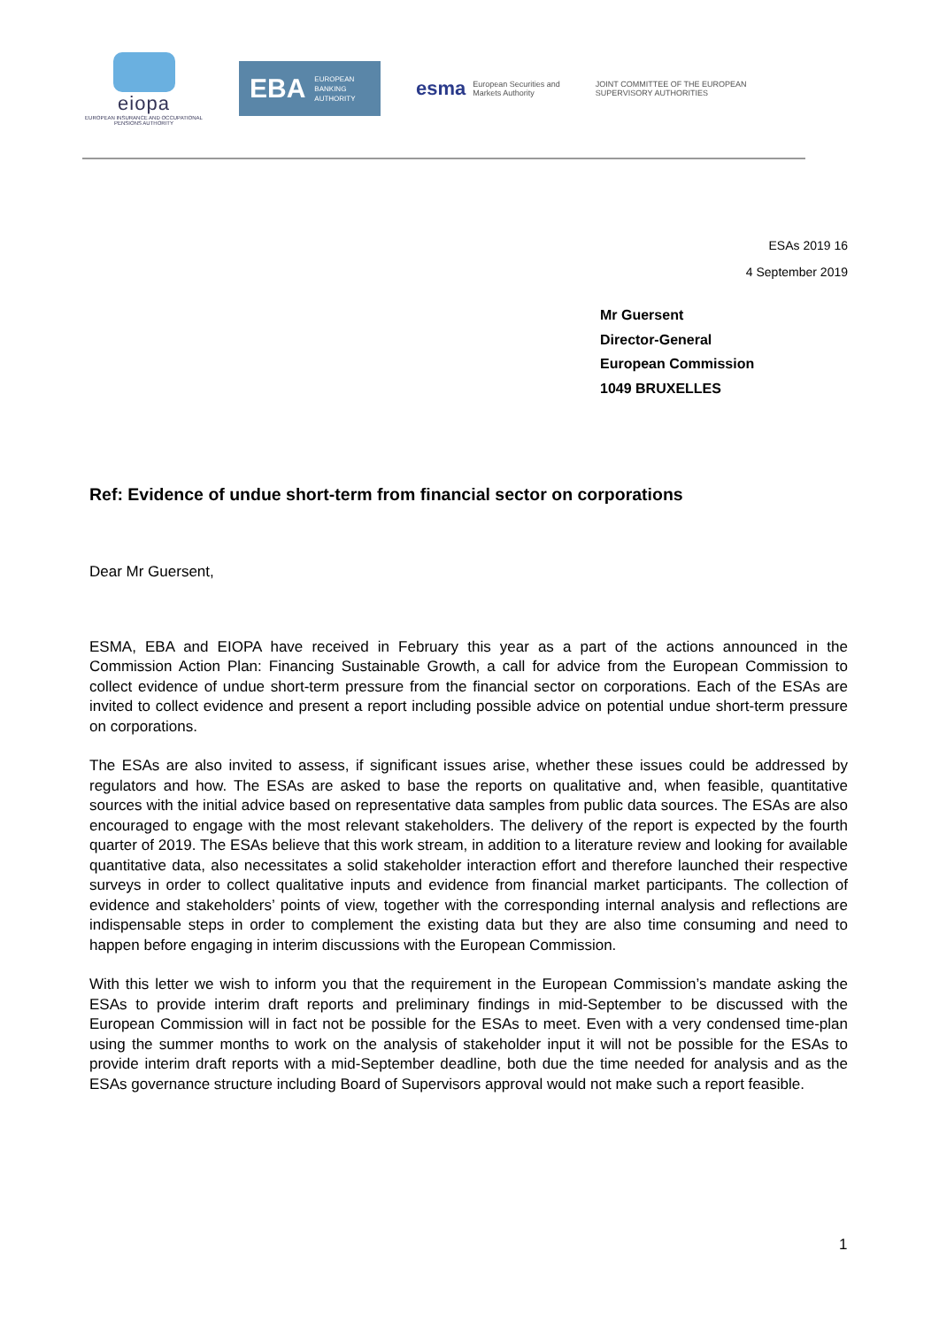eiopa
EUROPEAN INSURANCE AND OCCUPATIONAL PENSIONS AUTHORITY
EBA EUROPEAN
BANKING
AUTHORITY
esma European Securities and
Markets Authority
JOINT COMMITTEE OF THE EUROPEAN
SUPERVISORY AUTHORITIES
ESAs 2019 16
4 September 2019
Mr Guersent
Director-General
European Commission
1049 BRUXELLES
Ref: Evidence of undue short-term from financial sector on corporations
Dear Mr Guersent,
ESMA, EBA and EIOPA have received in February this year as a part of the actions announced in the Commission Action Plan: Financing Sustainable Growth, a call for advice from the European Commission to collect evidence of undue short-term pressure from the financial sector on corporations. Each of the ESAs are invited to collect evidence and present a report including possible advice on potential undue short-term pressure on corporations.
The ESAs are also invited to assess, if significant issues arise, whether these issues could be addressed by regulators and how. The ESAs are asked to base the reports on qualitative and, when feasible, quantitative sources with the initial advice based on representative data samples from public data sources. The ESAs are also encouraged to engage with the most relevant stakeholders. The delivery of the report is expected by the fourth quarter of 2019. The ESAs believe that this work stream, in addition to a literature review and looking for available quantitative data, also necessitates a solid stakeholder interaction effort and therefore launched their respective surveys in order to collect qualitative inputs and evidence from financial market participants. The collection of evidence and stakeholders’ points of view, together with the corresponding internal analysis and reflections are indispensable steps in order to complement the existing data but they are also time consuming and need to happen before engaging in interim discussions with the European Commission.
With this letter we wish to inform you that the requirement in the European Commission’s mandate asking the ESAs to provide interim draft reports and preliminary findings in mid-September to be discussed with the European Commission will in fact not be possible for the ESAs to meet. Even with a very condensed time-plan using the summer months to work on the analysis of stakeholder input it will not be possible for the ESAs to provide interim draft reports with a mid-September deadline, both due the time needed for analysis and as the ESAs governance structure including Board of Supervisors approval would not make such a report feasible.
1